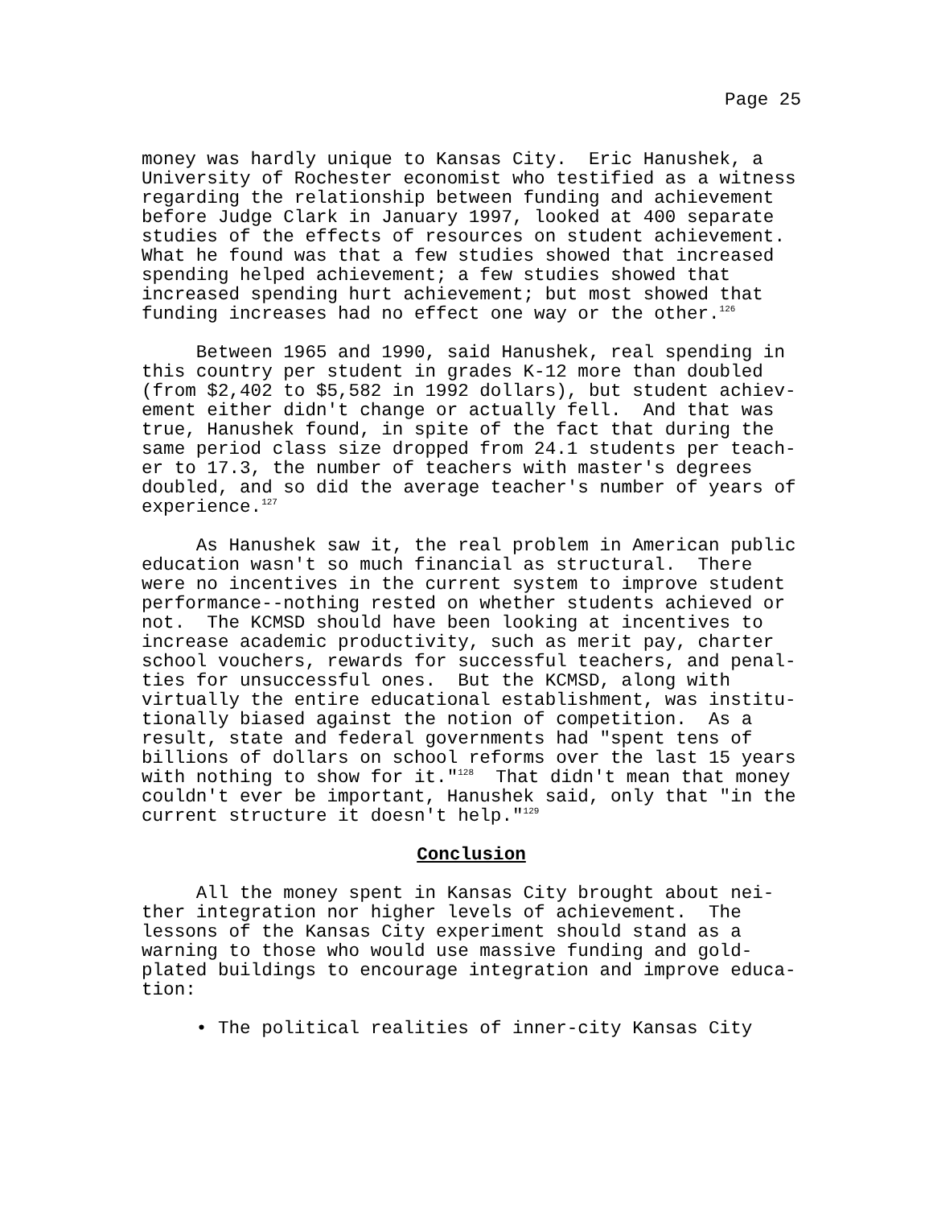Page 25
money was hardly unique to Kansas City. Eric Hanushek, a University of Rochester economist who testified as a witness regarding the relationship between funding and achievement before Judge Clark in January 1997, looked at 400 separate studies of the effects of resources on student achievement. What he found was that a few studies showed that increased spending helped achievement; a few studies showed that increased spending hurt achievement; but most showed that funding increases had no effect one way or the other.<sup>126</sup>
Between 1965 and 1990, said Hanushek, real spending in this country per student in grades K-12 more than doubled (from $2,402 to $5,582 in 1992 dollars), but student achiev- ement either didn't change or actually fell. And that was true, Hanushek found, in spite of the fact that during the same period class size dropped from 24.1 students per teach- er to 17.3, the number of teachers with master's degrees doubled, and so did the average teacher's number of years of experience.<sup>127</sup>
As Hanushek saw it, the real problem in American public education wasn't so much financial as structural. There were no incentives in the current system to improve student performance--nothing rested on whether students achieved or not. The KCMSD should have been looking at incentives to increase academic productivity, such as merit pay, charter school vouchers, rewards for successful teachers, and penal- ties for unsuccessful ones. But the KCMSD, along with virtually the entire educational establishment, was institu- tionally biased against the notion of competition. As a result, state and federal governments had "spent tens of billions of dollars on school reforms over the last 15 years with nothing to show for it."<sup>128</sup> That didn't mean that money couldn't ever be important, Hanushek said, only that "in the current structure it doesn't help."<sup>129</sup>
Conclusion
All the money spent in Kansas City brought about nei- ther integration nor higher levels of achievement. The lessons of the Kansas City experiment should stand as a warning to those who would use massive funding and gold- plated buildings to encourage integration and improve educa- tion:
• The political realities of inner-city Kansas City